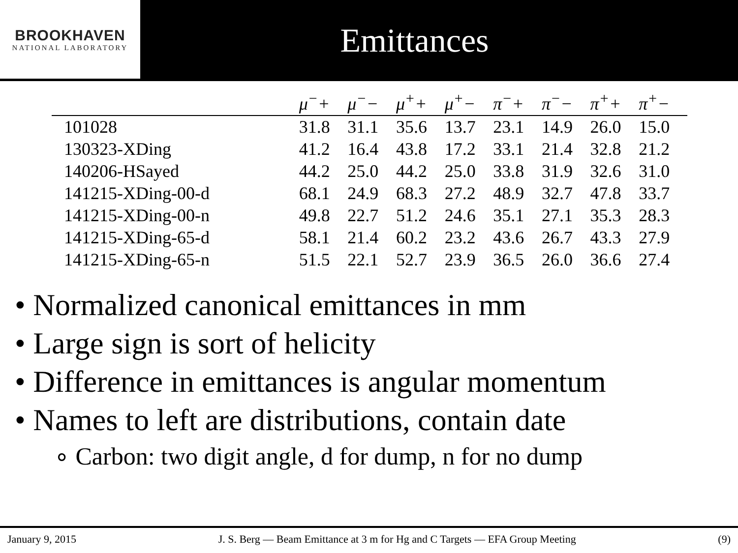BROOKHAVEN
NATIONAL LABORATORY
Emittances
| | μ<sup>−</sup>+ | μ<sup>−</sup>− | μ<sup>+</sup>+ | μ<sup>+</sup>− | π<sup>−</sup>+ | π<sup>−</sup>− | π<sup>+</sup>+ | π<sup>+</sup>− |
| --- | --- | --- | --- | --- | --- | --- | --- | --- |
| 101028 | 31.8 | 31.1 | 35.6 | 13.7 | 23.1 | 14.9 | 26.0 | 15.0 |
| 130323-XDing | 41.2 | 16.4 | 43.8 | 17.2 | 33.1 | 21.4 | 32.8 | 21.2 |
| 140206-HSayed | 44.2 | 25.0 | 44.2 | 25.0 | 33.8 | 31.9 | 32.6 | 31.0 |
| 141215-XDing-00-d | 68.1 | 24.9 | 68.3 | 27.2 | 48.9 | 32.7 | 47.8 | 33.7 |
| 141215-XDing-00-n | 49.8 | 22.7 | 51.2 | 24.6 | 35.1 | 27.1 | 35.3 | 28.3 |
| 141215-XDing-65-d | 58.1 | 21.4 | 60.2 | 23.2 | 43.6 | 26.7 | 43.3 | 27.9 |
| 141215-XDing-65-n | 51.5 | 22.1 | 52.7 | 23.9 | 36.5 | 26.0 | 36.6 | 27.4 |
• Normalized canonical emittances in mm
• Large sign is sort of helicity
• Difference in emittances is angular momentum
• Names to left are distributions, contain date
∘ Carbon: two digit angle, d for dump, n for no dump
January 9, 2015 J. S. Berg — Beam Emittance at 3 m for Hg and C Targets — EFA Group Meeting (9)